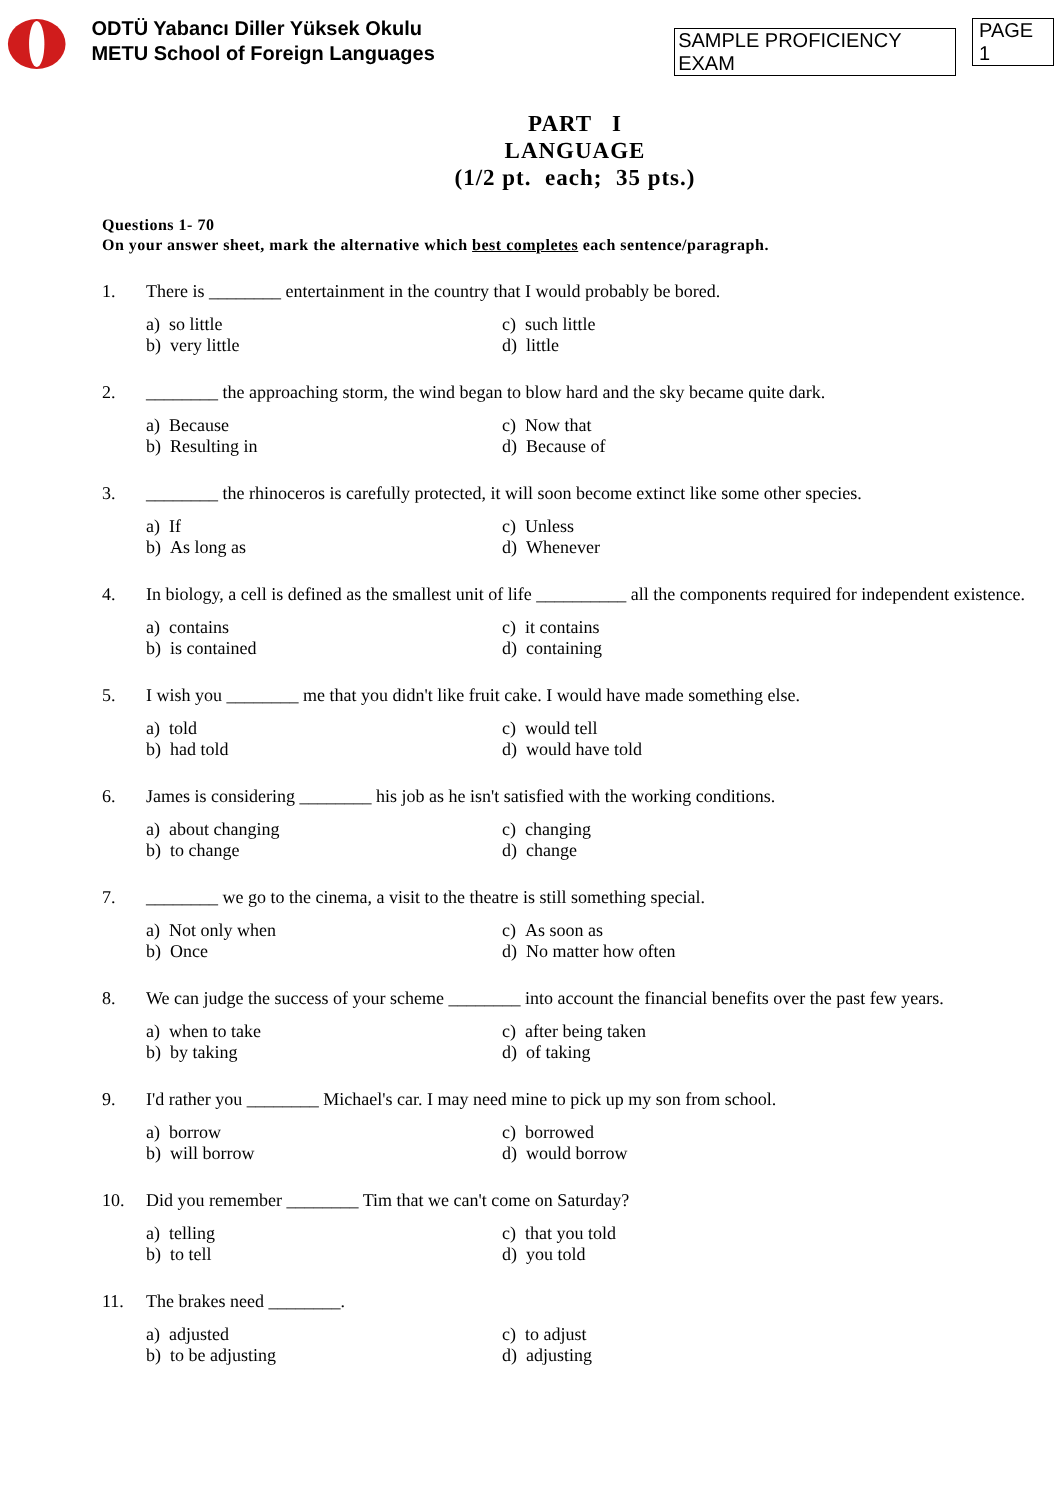ODTÜ Yabancı Diller Yüksek Okulu
METU School of Foreign Languages
SAMPLE PROFICIENCY EXAM
PAGE 1
PART I
LANGUAGE
(1/2 pt. each; 35 pts.)
Questions 1- 70
On your answer sheet, mark the alternative which best completes each sentence/paragraph.
1. There is ________ entertainment in the country that I would probably be bored.
a) so little c) such little b) very little d) little
2. ________ the approaching storm, the wind began to blow hard and the sky became quite dark.
a) Because c) Now that b) Resulting in d) Because of
3. ________ the rhinoceros is carefully protected, it will soon become extinct like some other species.
a) If c) Unless b) As long as d) Whenever
4. In biology, a cell is defined as the smallest unit of life __________ all the components required for independent existence.
a) contains c) it contains b) is contained d) containing
5. I wish you ________ me that you didn't like fruit cake. I would have made something else.
a) told c) would tell b) had told d) would have told
6. James is considering ________ his job as he isn't satisfied with the working conditions.
a) about changing c) changing b) to change d) change
7. ________ we go to the cinema, a visit to the theatre is still something special.
a) Not only when c) As soon as b) Once d) No matter how often
8. We can judge the success of your scheme ________ into account the financial benefits over the past few years.
a) when to take c) after being taken b) by taking d) of taking
9. I'd rather you ________ Michael's car. I may need mine to pick up my son from school.
a) borrow c) borrowed b) will borrow d) would borrow
10. Did you remember ________ Tim that we can't come on Saturday?
a) telling c) that you told b) to tell d) you told
11. The brakes need ________.
a) adjusted c) to adjust b) to be adjusting d) adjusting